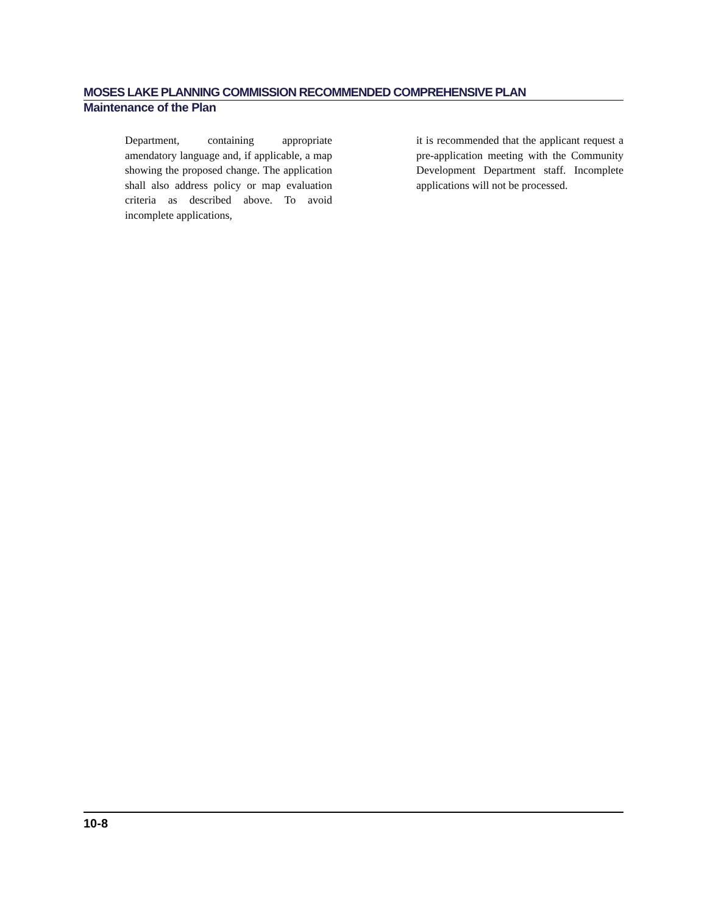MOSES LAKE PLANNING COMMISSION RECOMMENDED COMPREHENSIVE PLAN
Maintenance of the Plan
Department, containing appropriate amendatory language and, if applicable, a map showing the proposed change. The application shall also address policy or map evaluation criteria as described above. To avoid incomplete applications,
it is recommended that the applicant request a pre-application meeting with the Community Development Department staff. Incomplete applications will not be processed.
10-8